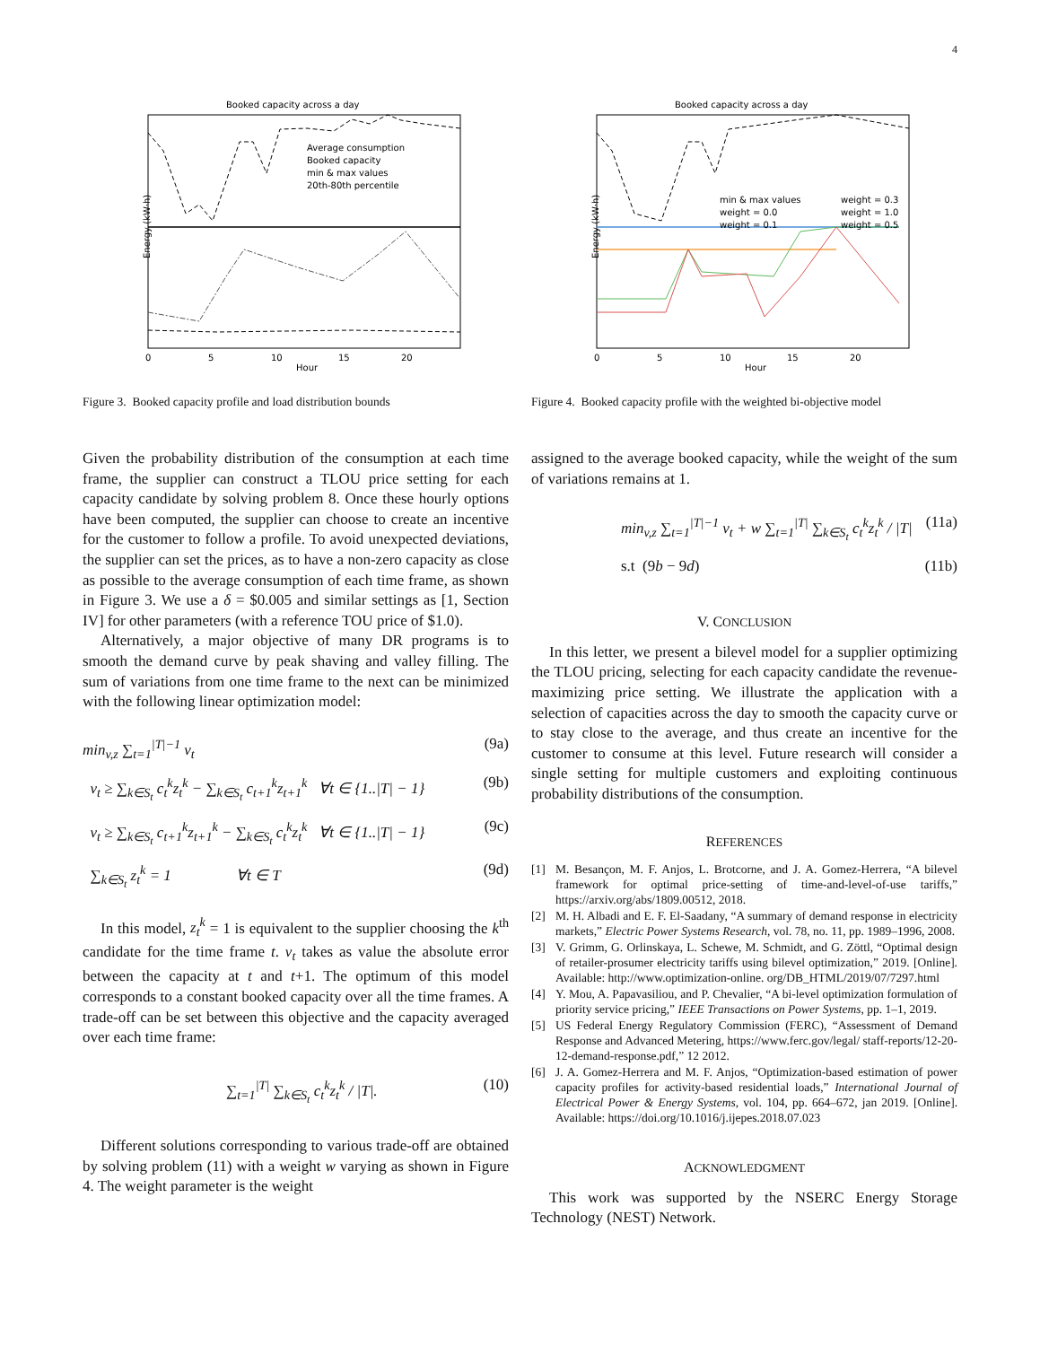4
Booked capacity across a day
Energy (kW·h)
Hour
Average consumption
Booked capacity
min & max values
20th-80th percentile
0
5
10
15
20
Figure 3. Booked capacity profile and load distribution bounds
Booked capacity across a day
Energy (kW·h)
Hour
min & max values
weight = 0.3
weight = 0.0
weight = 1.0
weight = 0.1
weight = 0.5
0
5
10
15
20
Figure 4. Booked capacity profile with the weighted bi-objective model
Given the probability distribution of the consumption at each time frame, the supplier can construct a TLOU price setting for each capacity candidate by solving problem 8. Once these hourly options have been computed, the supplier can choose to create an incentive for the customer to follow a profile. To avoid unexpected deviations, the supplier can set the prices, as to have a non-zero capacity as close as possible to the average consumption of each time frame, as shown in Figure 3. We use a δ = $0.005 and similar settings as [1, Section IV] for other parameters (with a reference TOU price of $1.0).
Alternatively, a major objective of many DR programs is to smooth the demand curve by peak shaving and valley filling. The sum of variations from one time frame to the next can be minimized with the following linear optimization model:
min<sub>v,z</sub> ∑<sub>t=1</sub><sup>|T|−1</sup> v<sub>t</sub> (9a)
v<sub>t</sub> ≥ ∑<sub>k∈S<sub>t</sub></sub> c<sub>t</sub><sup>k</sup>z<sub>t</sub><sup>k</sup> − ∑<sub>k∈S<sub>t</sub></sub> c<sub>t+1</sub><sup>k</sup>z<sub>t+1</sub><sup>k</sup> ∀t ∈ {1..|T| − 1} (9b)
v<sub>t</sub> ≥ ∑<sub>k∈S<sub>t</sub></sub> c<sub>t+1</sub><sup>k</sup>z<sub>t+1</sub><sup>k</sup> − ∑<sub>k∈S<sub>t</sub></sub> c<sub>t</sub><sup>k</sup>z<sub>t</sub><sup>k</sup> ∀t ∈ {1..|T| − 1} (9c)
∑<sub>k∈S<sub>t</sub></sub> z<sub>t</sub><sup>k</sup> = 1 ∀t ∈ T (9d)
In this model, z<sub>t</sub><sup>k</sup> = 1 is equivalent to the supplier choosing the k<sup>th</sup> candidate for the time frame t. v<sub>t</sub> takes as value the absolute error between the capacity at t and t+1. The optimum of this model corresponds to a constant booked capacity over all the time frames. A trade-off can be set between this objective and the capacity averaged over each time frame:
∑<sub>t=1</sub><sup>|T|</sup> ∑<sub>k∈S<sub>t</sub></sub> c<sub>t</sub><sup>k</sup>z<sub>t</sub><sup>k</sup> / |T|. (10)
Different solutions corresponding to various trade-off are obtained by solving problem (11) with a weight w varying as shown in Figure 4. The weight parameter is the weight
assigned to the average booked capacity, while the weight of the sum of variations remains at 1.
min<sub>v,z</sub> ∑<sub>t=1</sub><sup>|T|−1</sup> v<sub>t</sub> + w ∑<sub>t=1</sub><sup>|T|</sup> ∑<sub>k∈S<sub>t</sub></sub> c<sub>t</sub><sup>k</sup>z<sub>t</sub><sup>k</sup> / |T| (11a)
s.t (9b − 9d) (11b)
V. CONCLUSION
In this letter, we present a bilevel model for a supplier optimizing the TLOU pricing, selecting for each capacity candidate the revenue-maximizing price setting. We illustrate the application with a selection of capacities across the day to smooth the capacity curve or to stay close to the average, and thus create an incentive for the customer to consume at this level. Future research will consider a single setting for multiple customers and exploiting continuous probability distributions of the consumption.
REFERENCES
[1] M. Besançon, M. F. Anjos, L. Brotcorne, and J. A. Gomez-Herrera, “A bilevel framework for optimal price-setting of time-and-level-of-use tariffs,” https://arxiv.org/abs/1809.00512, 2018.
[2] M. H. Albadi and E. F. El-Saadany, “A summary of demand response in electricity markets,” Electric Power Systems Research, vol. 78, no. 11, pp. 1989–1996, 2008.
[3] V. Grimm, G. Orlinskaya, L. Schewe, M. Schmidt, and G. Zöttl, “Optimal design of retailer-prosumer electricity tariffs using bilevel optimization,” 2019. [Online]. Available: http://www.optimization-online. org/DB_HTML/2019/07/7297.html
[4] Y. Mou, A. Papavasiliou, and P. Chevalier, “A bi-level optimization formulation of priority service pricing,” IEEE Transactions on Power Systems, pp. 1–1, 2019.
[5] US Federal Energy Regulatory Commission (FERC), “Assessment of Demand Response and Advanced Metering, https://www.ferc.gov/legal/ staff-reports/12-20-12-demand-response.pdf,” 12 2012.
[6] J. A. Gomez-Herrera and M. F. Anjos, “Optimization-based estimation of power capacity profiles for activity-based residential loads,” International Journal of Electrical Power & Energy Systems, vol. 104, pp. 664–672, jan 2019. [Online]. Available: https://doi.org/10.1016/j.ijepes.2018.07.023
ACKNOWLEDGMENT
This work was supported by the NSERC Energy Storage Technology (NEST) Network.